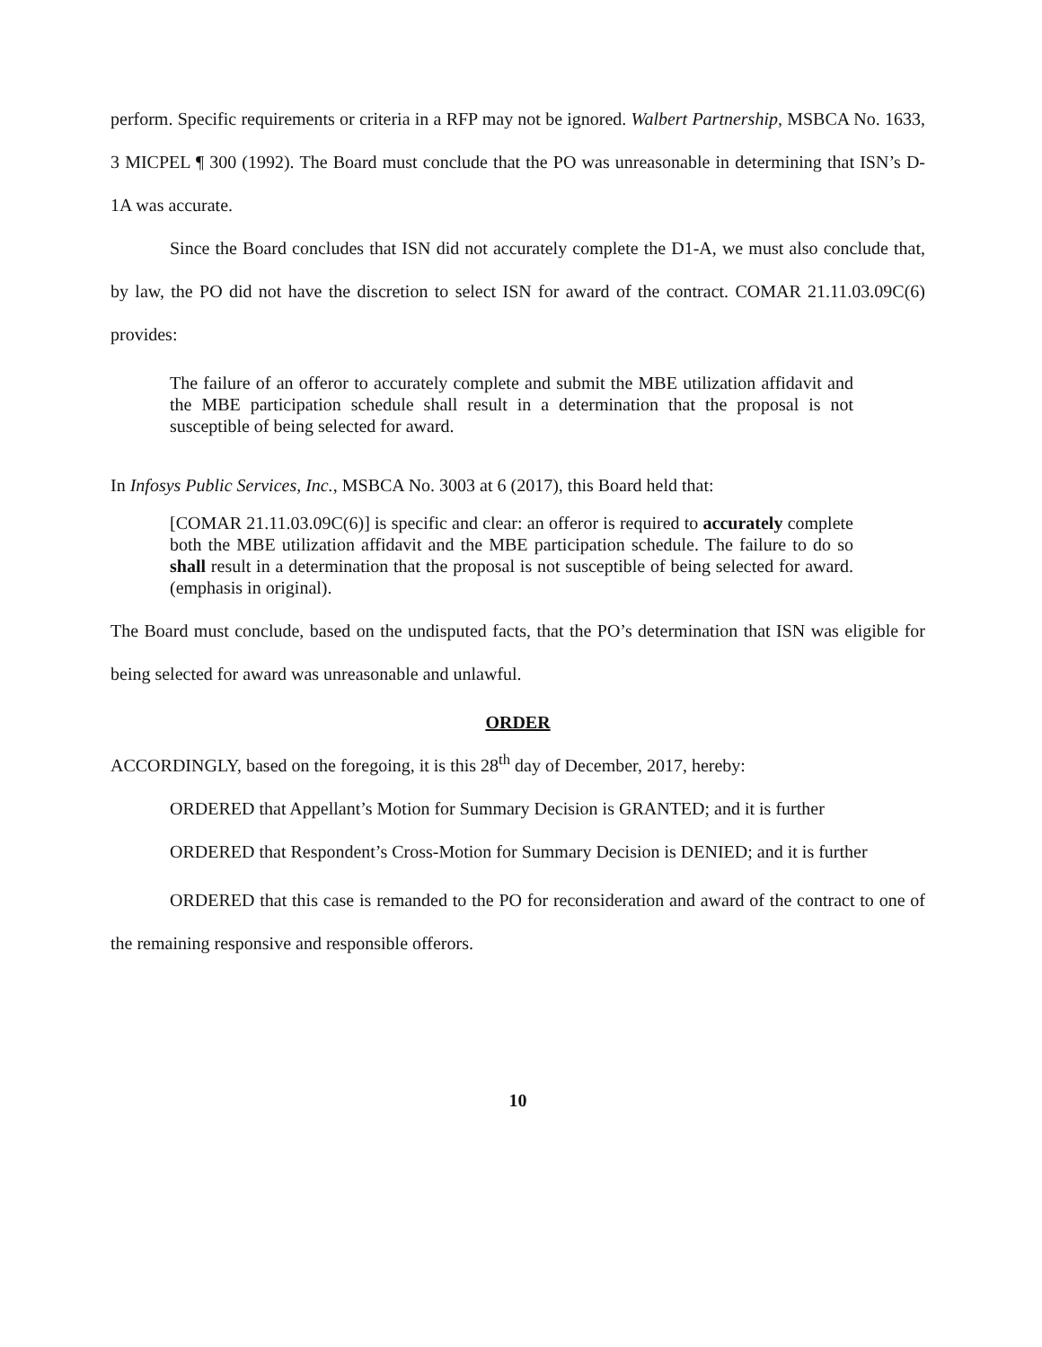perform. Specific requirements or criteria in a RFP may not be ignored. Walbert Partnership, MSBCA No. 1633, 3 MICPEL ¶ 300 (1992). The Board must conclude that the PO was unreasonable in determining that ISN’s D-1A was accurate.
Since the Board concludes that ISN did not accurately complete the D1-A, we must also conclude that, by law, the PO did not have the discretion to select ISN for award of the contract. COMAR 21.11.03.09C(6) provides:
The failure of an offeror to accurately complete and submit the MBE utilization affidavit and the MBE participation schedule shall result in a determination that the proposal is not susceptible of being selected for award.
In Infosys Public Services, Inc., MSBCA No. 3003 at 6 (2017), this Board held that:
[COMAR 21.11.03.09C(6)] is specific and clear: an offeror is required to accurately complete both the MBE utilization affidavit and the MBE participation schedule. The failure to do so shall result in a determination that the proposal is not susceptible of being selected for award. (emphasis in original).
The Board must conclude, based on the undisputed facts, that the PO’s determination that ISN was eligible for being selected for award was unreasonable and unlawful.
ORDER
ACCORDINGLY, based on the foregoing, it is this 28<sup>th</sup> day of December, 2017, hereby:
ORDERED that Appellant’s Motion for Summary Decision is GRANTED; and it is further
ORDERED that Respondent’s Cross-Motion for Summary Decision is DENIED; and it is further
ORDERED that this case is remanded to the PO for reconsideration and award of the contract to one of the remaining responsive and responsible offerors.
10